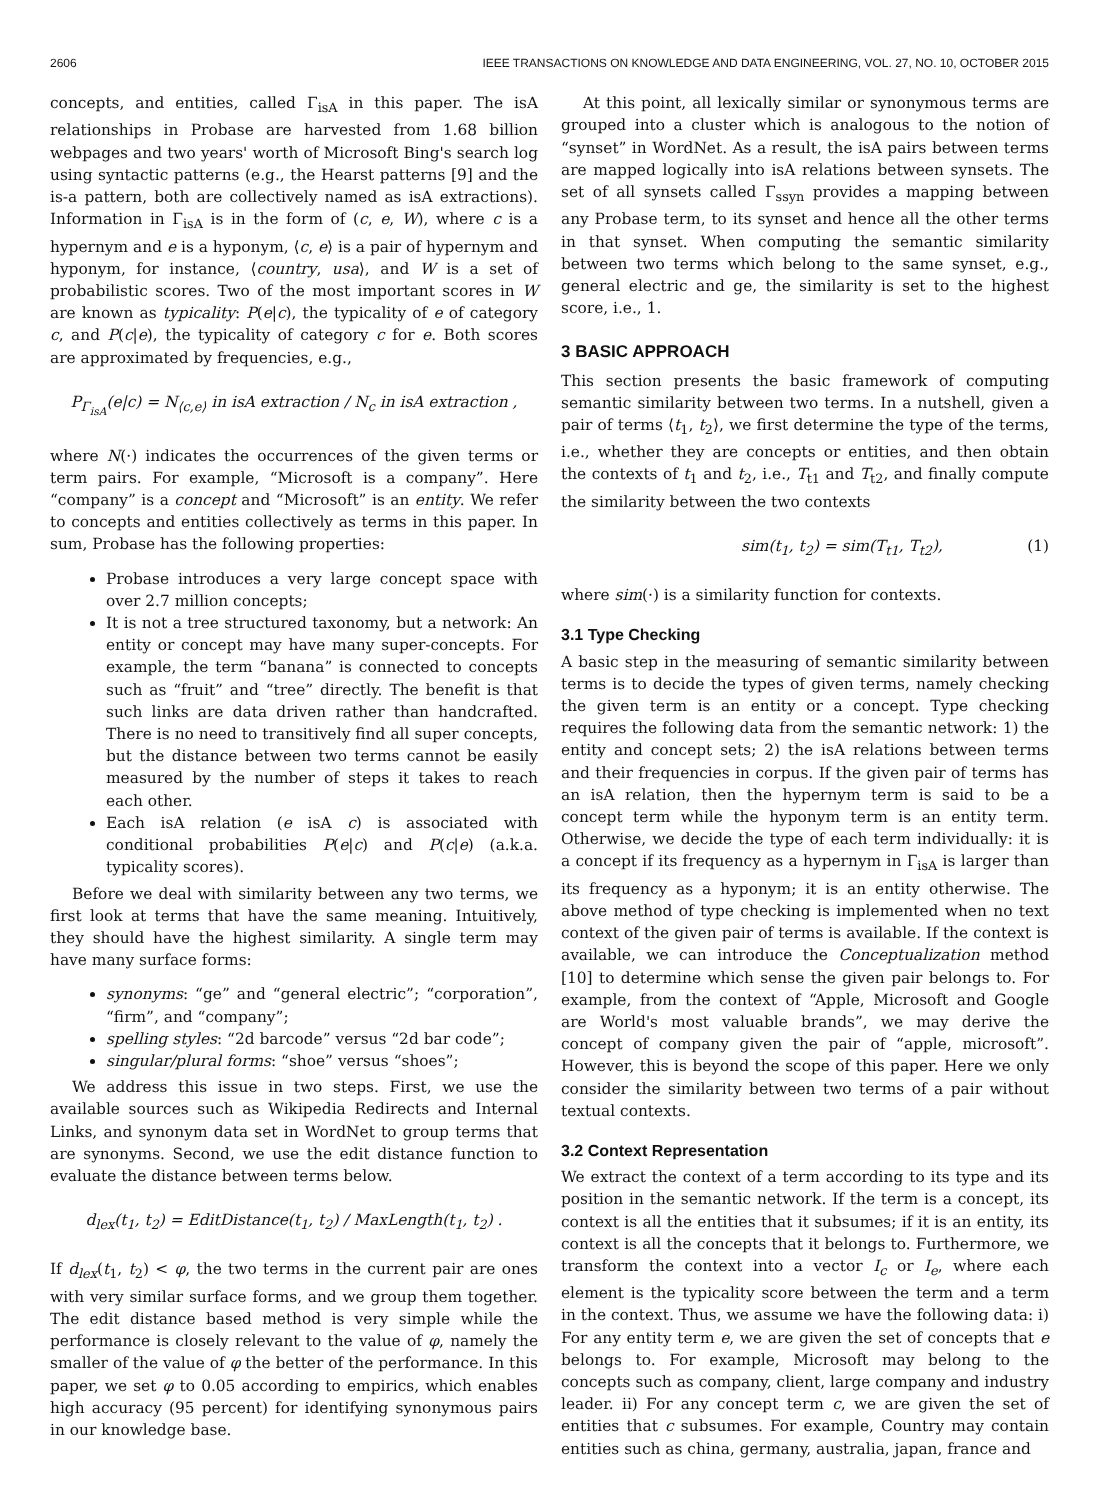2606 IEEE TRANSACTIONS ON KNOWLEDGE AND DATA ENGINEERING, VOL. 27, NO. 10, OCTOBER 2015
concepts, and entities, called Γ<sub>isA</sub> in this paper. The isA relationships in Probase are harvested from 1.68 billion webpages and two years' worth of Microsoft Bing's search log using syntactic patterns (e.g., the Hearst patterns [9] and the is-a pattern, both are collectively named as isA extractions). Information in Γ<sub>isA</sub> is in the form of (c, e, W), where c is a hypernym and e is a hyponym, ⟨c, e⟩ is a pair of hypernym and hyponym, for instance, ⟨country, usa⟩, and W is a set of probabilistic scores. Two of the most important scores in W are known as typicality: P(e|c), the typicality of e of category c, and P(c|e), the typicality of category c for e. Both scores are approximated by frequencies, e.g.,
P<sub>Γ<sub>isA</sub></sub>(e|c) = N<sub>⟨c,e⟩</sub> in isA extraction / N<sub>c</sub> in isA extraction ,
where N(·) indicates the occurrences of the given terms or term pairs. For example, “Microsoft is a company”. Here “company” is a concept and “Microsoft” is an entity. We refer to concepts and entities collectively as terms in this paper. In sum, Probase has the following properties:
Probase introduces a very large concept space with over 2.7 million concepts;
It is not a tree structured taxonomy, but a network: An entity or concept may have many super-concepts. For example, the term “banana” is connected to concepts such as “fruit” and “tree” directly. The benefit is that such links are data driven rather than handcrafted. There is no need to transitively find all super concepts, but the distance between two terms cannot be easily measured by the number of steps it takes to reach each other.
Each isA relation (e isA c) is associated with conditional probabilities P(e|c) and P(c|e) (a.k.a. typicality scores).
Before we deal with similarity between any two terms, we first look at terms that have the same meaning. Intuitively, they should have the highest similarity. A single term may have many surface forms:
synonyms: “ge” and “general electric”; “corporation”, “firm”, and “company”;
spelling styles: “2d barcode” versus “2d bar code”;
singular/plural forms: “shoe” versus “shoes”;
We address this issue in two steps. First, we use the available sources such as Wikipedia Redirects and Internal Links, and synonym data set in WordNet to group terms that are synonyms. Second, we use the edit distance function to evaluate the distance between terms below.
d<sub>lex</sub>(t<sub>1</sub>, t<sub>2</sub>) = EditDistance(t<sub>1</sub>, t<sub>2</sub>) / MaxLength(t<sub>1</sub>, t<sub>2</sub>) .
If d<sub>lex</sub>(t<sub>1</sub>, t<sub>2</sub>) < φ, the two terms in the current pair are ones with very similar surface forms, and we group them together. The edit distance based method is very simple while the performance is closely relevant to the value of φ, namely the smaller of the value of φ the better of the performance. In this paper, we set φ to 0.05 according to empirics, which enables high accuracy (95 percent) for identifying synonymous pairs in our knowledge base.
At this point, all lexically similar or synonymous terms are grouped into a cluster which is analogous to the notion of “synset” in WordNet. As a result, the isA pairs between terms are mapped logically into isA relations between synsets. The set of all synsets called Γ<sub>ssyn</sub> provides a mapping between any Probase term, to its synset and hence all the other terms in that synset. When computing the semantic similarity between two terms which belong to the same synset, e.g., general electric and ge, the similarity is set to the highest score, i.e., 1.
3 BASIC APPROACH
This section presents the basic framework of computing semantic similarity between two terms. In a nutshell, given a pair of terms ⟨t<sub>1</sub>, t<sub>2</sub>⟩, we first determine the type of the terms, i.e., whether they are concepts or entities, and then obtain the contexts of t<sub>1</sub> and t<sub>2</sub>, i.e., T<sub>t1</sub> and T<sub>t2</sub>, and finally compute the similarity between the two contexts
sim(t<sub>1</sub>, t<sub>2</sub>) = sim(T<sub>t1</sub>, T<sub>t2</sub>), (1)
where sim(·) is a similarity function for contexts.
3.1 Type Checking
A basic step in the measuring of semantic similarity between terms is to decide the types of given terms, namely checking the given term is an entity or a concept. Type checking requires the following data from the semantic network: 1) the entity and concept sets; 2) the isA relations between terms and their frequencies in corpus. If the given pair of terms has an isA relation, then the hypernym term is said to be a concept term while the hyponym term is an entity term. Otherwise, we decide the type of each term individually: it is a concept if its frequency as a hypernym in Γ<sub>isA</sub> is larger than its frequency as a hyponym; it is an entity otherwise. The above method of type checking is implemented when no text context of the given pair of terms is available. If the context is available, we can introduce the Conceptualization method [10] to determine which sense the given pair belongs to. For example, from the context of “Apple, Microsoft and Google are World's most valuable brands”, we may derive the concept of company given the pair of “apple, microsoft”. However, this is beyond the scope of this paper. Here we only consider the similarity between two terms of a pair without textual contexts.
3.2 Context Representation
We extract the context of a term according to its type and its position in the semantic network. If the term is a concept, its context is all the entities that it subsumes; if it is an entity, its context is all the concepts that it belongs to. Furthermore, we transform the context into a vector I<sub>c</sub> or I<sub>e</sub>, where each element is the typicality score between the term and a term in the context. Thus, we assume we have the following data: i) For any entity term e, we are given the set of concepts that e belongs to. For example, Microsoft may belong to the concepts such as company, client, large company and industry leader. ii) For any concept term c, we are given the set of entities that c subsumes. For example, Country may contain entities such as china, germany, australia, japan, france and